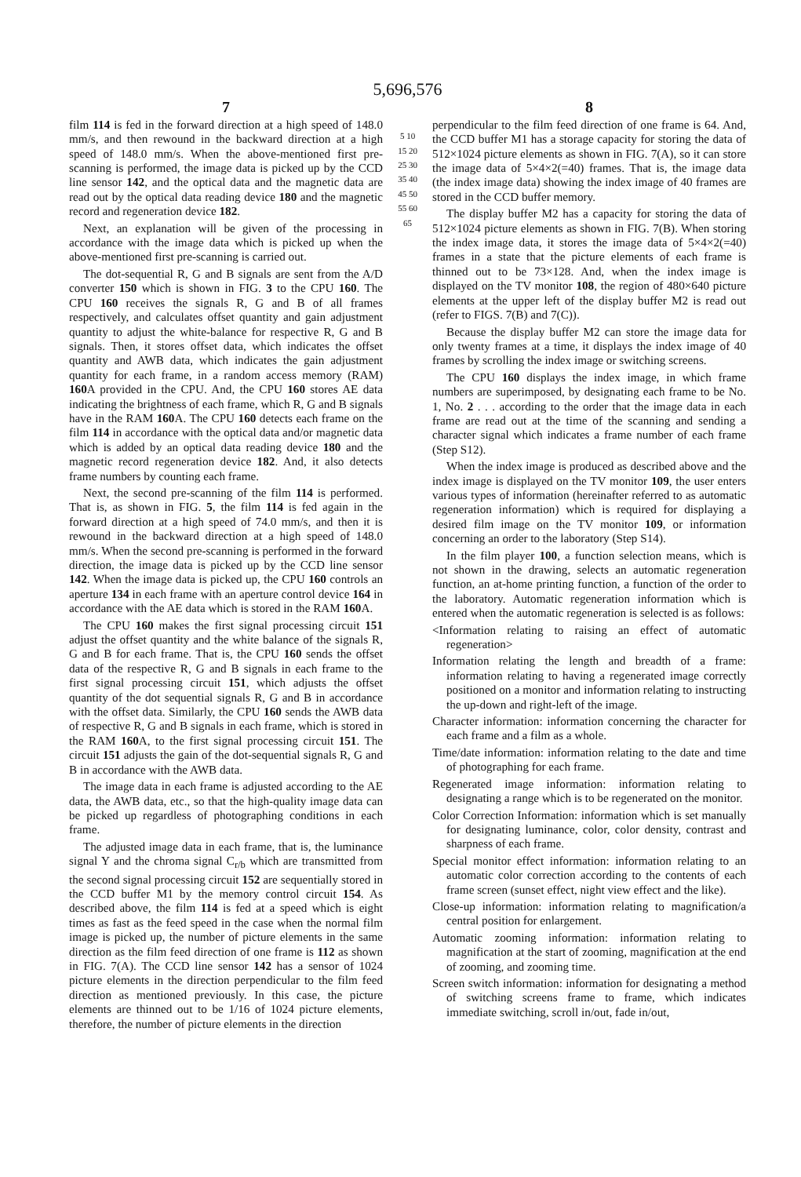5,696,576
7
film 114 is fed in the forward direction at a high speed of 148.0 mm/s, and then rewound in the backward direction at a high speed of 148.0 mm/s. When the above-mentioned first pre-scanning is performed, the image data is picked up by the CCD line sensor 142, and the optical data and the magnetic data are read out by the optical data reading device 180 and the magnetic record and regeneration device 182.
Next, an explanation will be given of the processing in accordance with the image data which is picked up when the above-mentioned first pre-scanning is carried out.
The dot-sequential R, G and B signals are sent from the A/D converter 150 which is shown in FIG. 3 to the CPU 160. The CPU 160 receives the signals R, G and B of all frames respectively, and calculates offset quantity and gain adjustment quantity to adjust the white-balance for respective R, G and B signals. Then, it stores offset data, which indicates the offset quantity and AWB data, which indicates the gain adjustment quantity for each frame, in a random access memory (RAM) 160 A provided in the CPU. And, the CPU 160 stores AE data indicating the brightness of each frame, which R, G and B signals have in the RAM 160 A. The CPU 160 detects each frame on the film 114 in accordance with the optical data and/or magnetic data which is added by an optical data reading device 180 and the magnetic record regeneration device 182. And, it also detects frame numbers by counting each frame.
Next, the second pre-scanning of the film 114 is performed. That is, as shown in FIG. 5, the film 114 is fed again in the forward direction at a high speed of 74.0 mm/s, and then it is rewound in the backward direction at a high speed of 148.0 mm/s. When the second pre-scanning is performed in the forward direction, the image data is picked up by the CCD line sensor 142. When the image data is picked up, the CPU 160 controls an aperture 134 in each frame with an aperture control device 164 in accordance with the AE data which is stored in the RAM 160 A.
The CPU 160 makes the first signal processing circuit 151 adjust the offset quantity and the white balance of the signals R, G and B for each frame. That is, the CPU 160 sends the offset data of the respective R, G and B signals in each frame to the first signal processing circuit 151, which adjusts the offset quantity of the dot sequential signals R, G and B in accordance with the offset data. Similarly, the CPU 160 sends the AWB data of respective R, G and B signals in each frame, which is stored in the RAM 160 A, to the first signal processing circuit 151. The circuit 151 adjusts the gain of the dot-sequential signals R, G and B in accordance with the AWB data.
The image data in each frame is adjusted according to the AE data, the AWB data, etc., so that the high-quality image data can be picked up regardless of photographing conditions in each frame.
The adjusted image data in each frame, that is, the luminance signal Y and the chroma signal C<sub>r/b</sub> which are transmitted from the second signal processing circuit 152 are sequentially stored in the CCD buffer M1 by the memory control circuit 154. As described above, the film 114 is fed at a speed which is eight times as fast as the feed speed in the case when the normal film image is picked up, the number of picture elements in the same direction as the film feed direction of one frame is 112 as shown in FIG. 7(A). The CCD line sensor 142 has a sensor of 1024 picture elements in the direction perpendicular to the film feed direction as mentioned previously. In this case, the picture elements are thinned out to be 1/16 of 1024 picture elements, therefore, the number of picture elements in the direction
5 10 15 20 25 30 35 40 45 50 55 60 65
8
perpendicular to the film feed direction of one frame is 64. And, the CCD buffer M1 has a storage capacity for storing the data of 512×1024 picture elements as shown in FIG. 7(A), so it can store the image data of 5×4×2(=40) frames. That is, the image data (the index image data) showing the index image of 40 frames are stored in the CCD buffer memory.
The display buffer M2 has a capacity for storing the data of 512×1024 picture elements as shown in FIG. 7(B). When storing the index image data, it stores the image data of 5×4×2(=40) frames in a state that the picture elements of each frame is thinned out to be 73×128. And, when the index image is displayed on the TV monitor 108, the region of 480×640 picture elements at the upper left of the display buffer M2 is read out (refer to FIGS. 7(B) and 7(C)).
Because the display buffer M2 can store the image data for only twenty frames at a time, it displays the index image of 40 frames by scrolling the index image or switching screens.
The CPU 160 displays the index image, in which frame numbers are superimposed, by designating each frame to be No. 1, No. 2 . . . according to the order that the image data in each frame are read out at the time of the scanning and sending a character signal which indicates a frame number of each frame (Step S12).
When the index image is produced as described above and the index image is displayed on the TV monitor 109, the user enters various types of information (hereinafter referred to as automatic regeneration information) which is required for displaying a desired film image on the TV monitor 109, or information concerning an order to the laboratory (Step S14).
In the film player 100, a function selection means, which is not shown in the drawing, selects an automatic regeneration function, an at-home printing function, a function of the order to the laboratory. Automatic regeneration information which is entered when the automatic regeneration is selected is as follows:
<Information relating to raising an effect of automatic regeneration>
Information relating the length and breadth of a frame: information relating to having a regenerated image correctly positioned on a monitor and information relating to instructing the up-down and right-left of the image.
Character information: information concerning the character for each frame and a film as a whole.
Time/date information: information relating to the date and time of photographing for each frame.
Regenerated image information: information relating to designating a range which is to be regenerated on the monitor.
Color Correction Information: information which is set manually for designating luminance, color, color density, contrast and sharpness of each frame.
Special monitor effect information: information relating to an automatic color correction according to the contents of each frame screen (sunset effect, night view effect and the like).
Close-up information: information relating to magnification/a central position for enlargement.
Automatic zooming information: information relating to magnification at the start of zooming, magnification at the end of zooming, and zooming time.
Screen switch information: information for designating a method of switching screens frame to frame, which indicates immediate switching, scroll in/out, fade in/out,